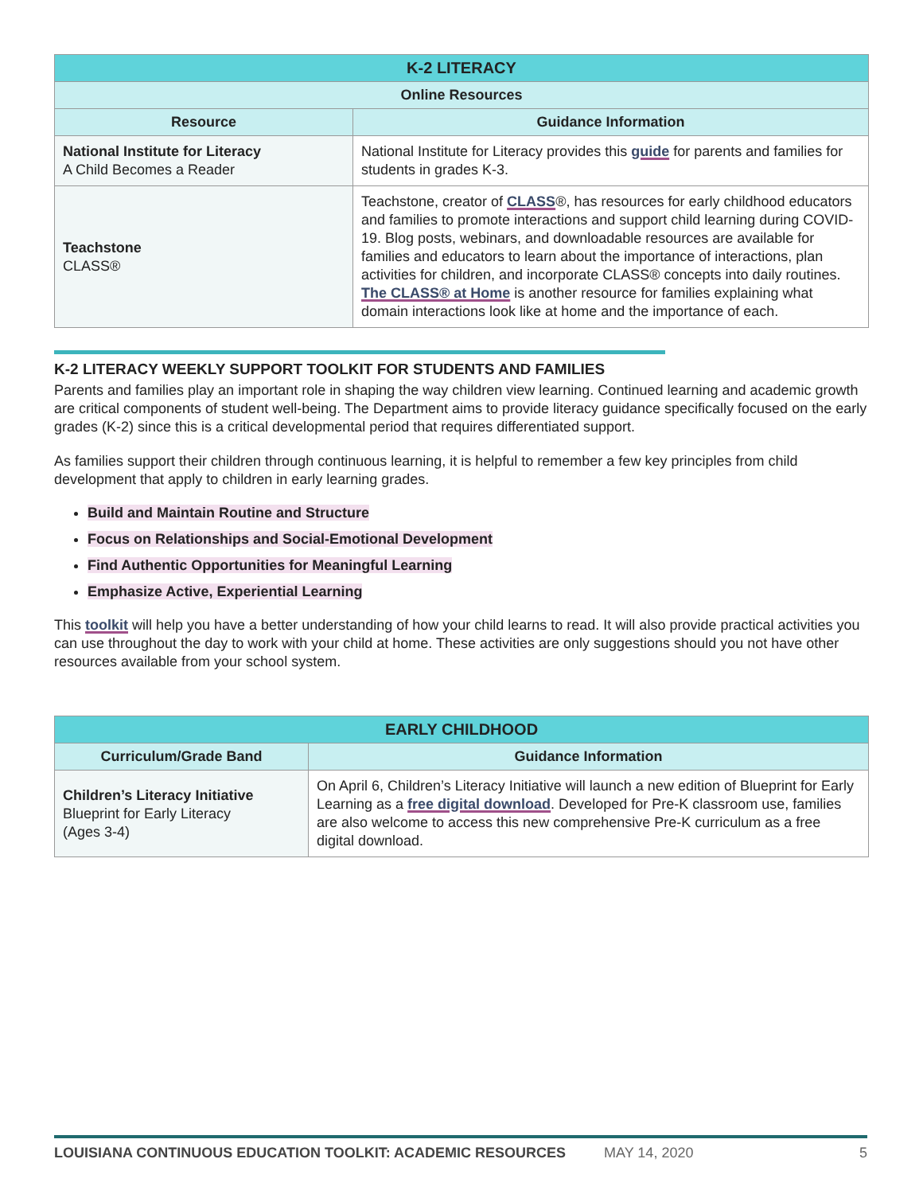| K-2 LITERACY | |
| --- | --- |
| Online Resources | |
| Resource | Guidance Information |
| National Institute for Literacy A Child Becomes a Reader | National Institute for Literacy provides this guide for parents and families for students in grades K-3. |
| Teachstone CLASS® | Teachstone, creator of CLASS ®, has resources for early childhood educators and families to promote interactions and support child learning during COVID-19. Blog posts, webinars, and downloadable resources are available for families and educators to learn about the importance of interactions, plan activities for children, and incorporate CLASS® concepts into daily routines. The CLASS® at Home is another resource for families explaining what domain interactions look like at home and the importance of each. |
K-2 LITERACY WEEKLY SUPPORT TOOLKIT FOR STUDENTS AND FAMILIES
Parents and families play an important role in shaping the way children view learning. Continued learning and academic growth are critical components of student well-being. The Department aims to provide literacy guidance specifically focused on the early grades (K-2) since this is a critical developmental period that requires differentiated support.
As families support their children through continuous learning, it is helpful to remember a few key principles from child development that apply to children in early learning grades.
Build and Maintain Routine and Structure
Focus on Relationships and Social-Emotional Development
Find Authentic Opportunities for Meaningful Learning
Emphasize Active, Experiential Learning
This toolkit will help you have a better understanding of how your child learns to read. It will also provide practical activities you can use throughout the day to work with your child at home. These activities are only suggestions should you not have other resources available from your school system.
| EARLY CHILDHOOD | |
| --- | --- |
| Curriculum/Grade Band | Guidance Information |
| Children’s Literacy Initiative Blueprint for Early Literacy (Ages 3-4) | On April 6, Children’s Literacy Initiative will launch a new edition of Blueprint for Early Learning as a free digital download . Developed for Pre-K classroom use, families are also welcome to access this new comprehensive Pre-K curriculum as a free digital download. |
LOUISIANA CONTINUOUS EDUCATION TOOLKIT: ACADEMIC RESOURCES MAY 14, 2020 5